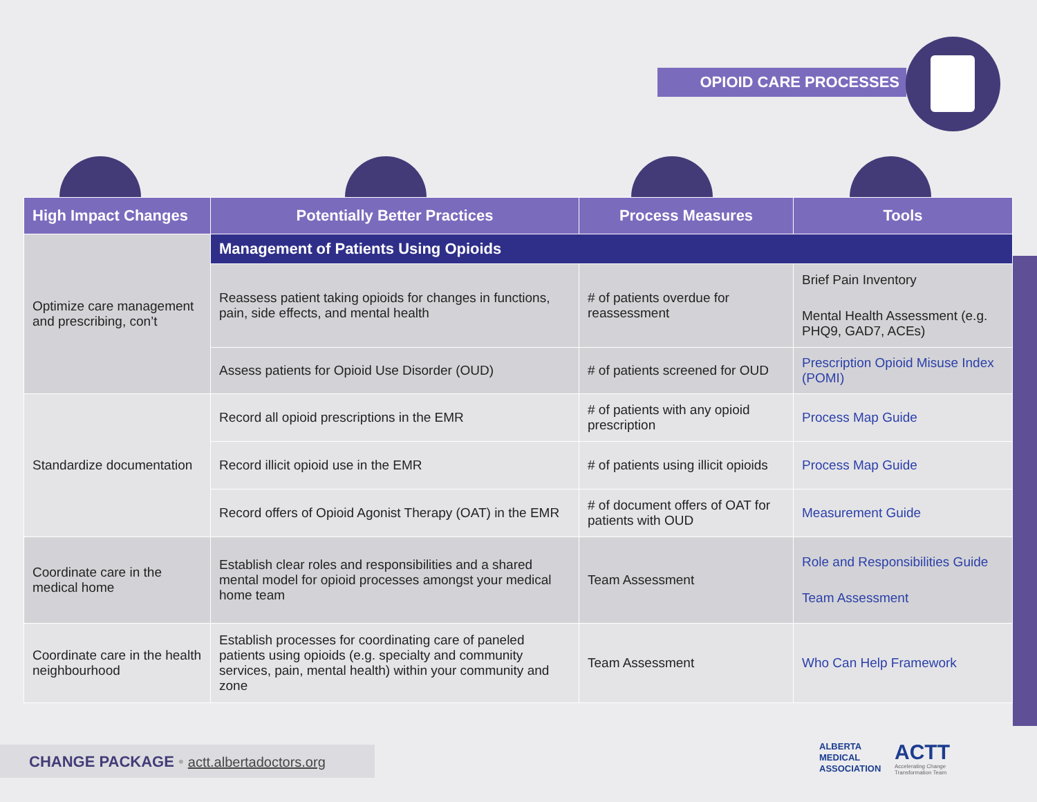OPIOID CARE PROCESSES
| High Impact Changes | Potentially Better Practices | Process Measures | Tools |
| --- | --- | --- | --- |
| Optimize care management and prescribing, con’t | Management of Patients Using Opioids | | |
| | Reassess patient taking opioids for changes in functions, pain, side effects, and mental health | # of patients overdue for reassessment | Brief Pain Inventory Mental Health Assessment (e.g. PHQ9, GAD7, ACEs) |
| | Assess patients for Opioid Use Disorder (OUD) | # of patients screened for OUD | Prescription Opioid Misuse Index (POMI) |
| Standardize documentation | Record all opioid prescriptions in the EMR | # of patients with any opioid prescription | Process Map Guide |
| | Record illicit opioid use in the EMR | # of patients using illicit opioids | Process Map Guide |
| | Record offers of Opioid Agonist Therapy (OAT) in the EMR | # of document offers of OAT for patients with OUD | Measurement Guide |
| Coordinate care in the medical home | Establish clear roles and responsibilities and a shared mental model for opioid processes amongst your medical home team | Team Assessment | Role and Responsibilities Guide Team Assessment |
| Coordinate care in the health neighbourhood | Establish processes for coordinating care of paneled patients using opioids (e.g. specialty and community services, pain, mental health) within your community and zone | Team Assessment | Who Can Help Framework |
CHANGE PACKAGE • actt.albertadoctors.org
ALBERTA
MEDICAL
ASSOCIATION
ACTT
Accelerating Change
Transformation Team